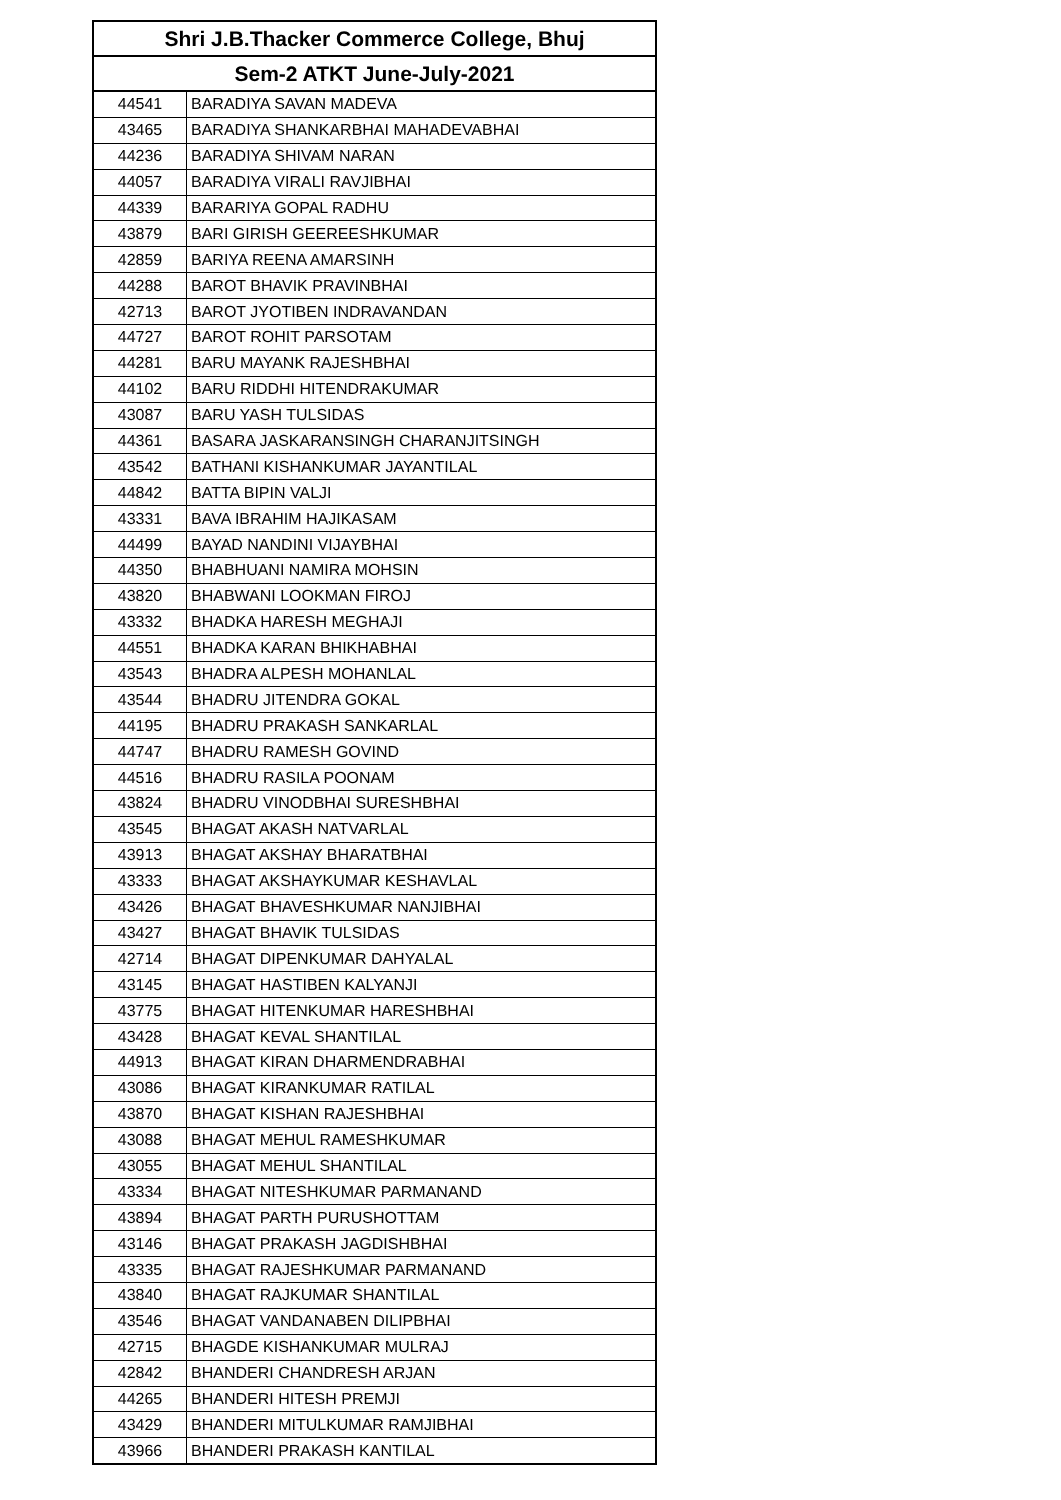| Shri J.B.Thacker Commerce College, Bhuj | |
| --- | --- |
| Sem-2 ATKT June-July-2021 | |
| 44541 | BARADIYA SAVAN MADEVA |
| 43465 | BARADIYA SHANKARBHAI MAHADEVABHAI |
| 44236 | BARADIYA SHIVAM NARAN |
| 44057 | BARADIYA VIRALI RAVJIBHAI |
| 44339 | BARARIYA GOPAL RADHU |
| 43879 | BARI GIRISH GEEREESHKUMAR |
| 42859 | BARIYA REENA AMARSINH |
| 44288 | BAROT BHAVIK PRAVINBHAI |
| 42713 | BAROT JYOTIBEN INDRAVANDAN |
| 44727 | BAROT ROHIT PARSOTAM |
| 44281 | BARU MAYANK RAJESHBHAI |
| 44102 | BARU RIDDHI HITENDRAKUMAR |
| 43087 | BARU YASH TULSIDAS |
| 44361 | BASARA JASKARANSINGH CHARANJITSINGH |
| 43542 | BATHANI KISHANKUMAR JAYANTILAL |
| 44842 | BATTA BIPIN VALJI |
| 43331 | BAVA IBRAHIM HAJIKASAM |
| 44499 | BAYAD NANDINI VIJAYBHAI |
| 44350 | BHABHUANI NAMIRA MOHSIN |
| 43820 | BHABWANI LOOKMAN FIROJ |
| 43332 | BHADKA HARESH MEGHAJI |
| 44551 | BHADKA KARAN BHIKHABHAI |
| 43543 | BHADRA ALPESH MOHANLAL |
| 43544 | BHADRU JITENDRA GOKAL |
| 44195 | BHADRU PRAKASH SANKARLAL |
| 44747 | BHADRU RAMESH GOVIND |
| 44516 | BHADRU RASILA POONAM |
| 43824 | BHADRU VINODBHAI SURESHBHAI |
| 43545 | BHAGAT AKASH NATVARLAL |
| 43913 | BHAGAT AKSHAY BHARATBHAI |
| 43333 | BHAGAT AKSHAYKUMAR KESHAVLAL |
| 43426 | BHAGAT BHAVESHKUMAR NANJIBHAI |
| 43427 | BHAGAT BHAVIK TULSIDAS |
| 42714 | BHAGAT DIPENKUMAR DAHYALAL |
| 43145 | BHAGAT HASTIBEN KALYANJI |
| 43775 | BHAGAT HITENKUMAR HARESHBHAI |
| 43428 | BHAGAT KEVAL SHANTILAL |
| 44913 | BHAGAT KIRAN DHARMENDRABHAI |
| 43086 | BHAGAT KIRANKUMAR RATILAL |
| 43870 | BHAGAT KISHAN RAJESHBHAI |
| 43088 | BHAGAT MEHUL RAMESHKUMAR |
| 43055 | BHAGAT MEHUL SHANTILAL |
| 43334 | BHAGAT NITESHKUMAR PARMANAND |
| 43894 | BHAGAT PARTH PURUSHOTTAM |
| 43146 | BHAGAT PRAKASH JAGDISHBHAI |
| 43335 | BHAGAT RAJESHKUMAR PARMANAND |
| 43840 | BHAGAT RAJKUMAR SHANTILAL |
| 43546 | BHAGAT VANDANABEN DILIPBHAI |
| 42715 | BHAGDE KISHANKUMAR MULRAJ |
| 42842 | BHANDERI CHANDRESH ARJAN |
| 44265 | BHANDERI HITESH PREMJI |
| 43429 | BHANDERI MITULKUMAR RAMJIBHAI |
| 43966 | BHANDERI PRAKASH KANTILAL |